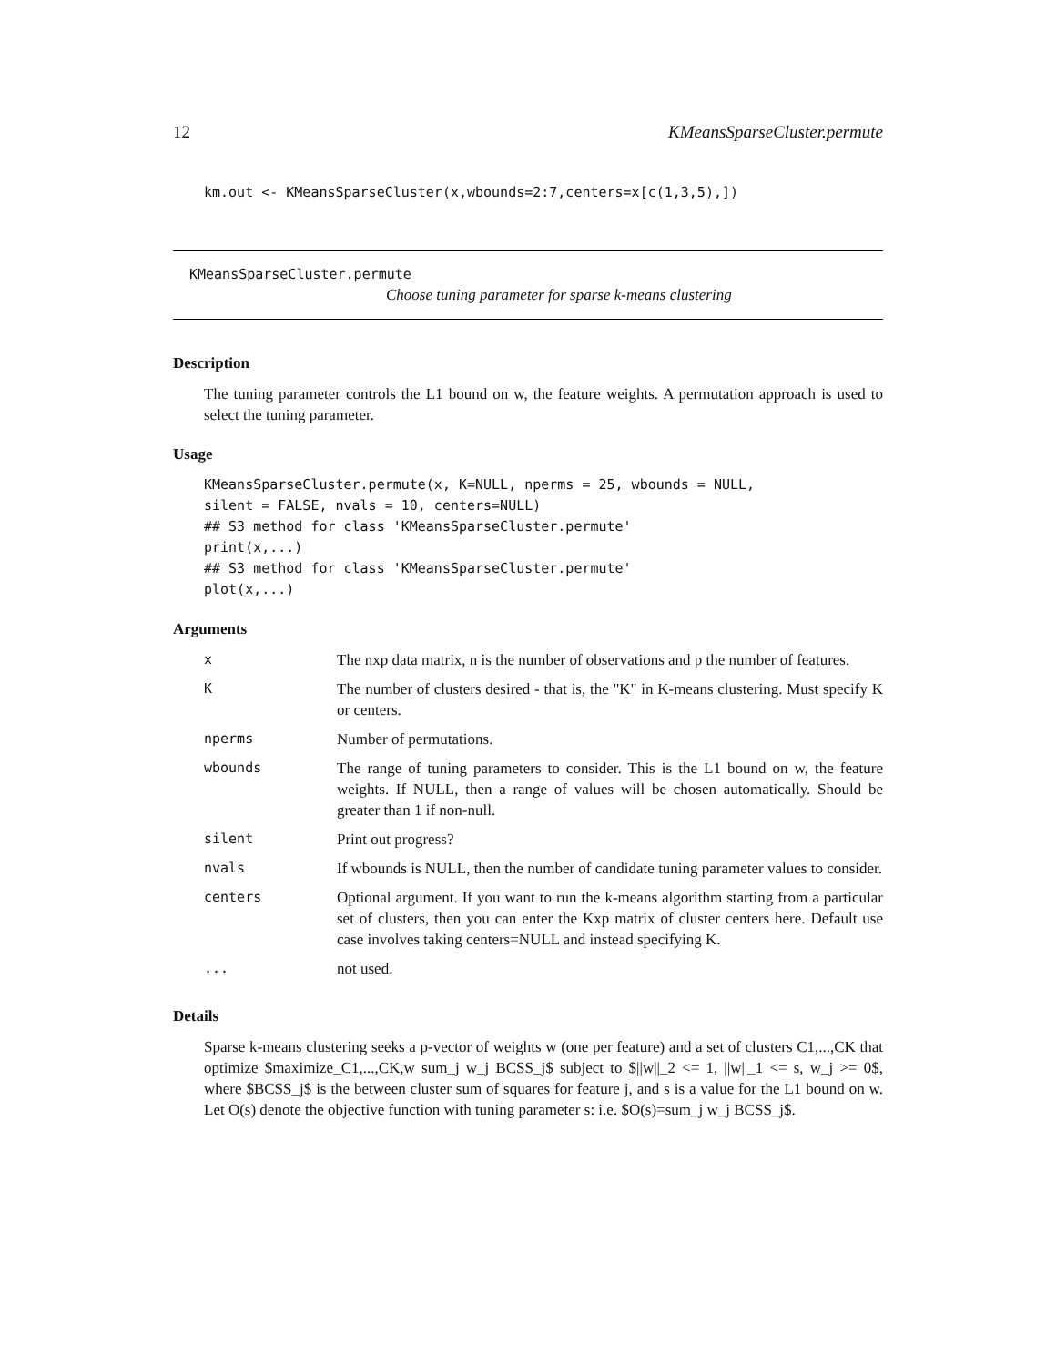12 KMeansSparseCluster.permute
km.out <- KMeansSparseCluster(x,wbounds=2:7,centers=x[c(1,3,5),])
KMeansSparseCluster.permute
Choose tuning parameter for sparse k-means clustering
Description
The tuning parameter controls the L1 bound on w, the feature weights. A permutation approach is used to select the tuning parameter.
Usage
KMeansSparseCluster.permute(x, K=NULL, nperms = 25, wbounds = NULL,
silent = FALSE, nvals = 10, centers=NULL)
## S3 method for class 'KMeansSparseCluster.permute'
print(x,...)
## S3 method for class 'KMeansSparseCluster.permute'
plot(x,...)
Arguments
| x | The nxp data matrix, n is the number of observations and p the number of features. |
| K | The number of clusters desired - that is, the "K" in K-means clustering. Must specify K or centers. |
| nperms | Number of permutations. |
| wbounds | The range of tuning parameters to consider. This is the L1 bound on w, the feature weights. If NULL, then a range of values will be chosen automatically. Should be greater than 1 if non-null. |
| silent | Print out progress? |
| nvals | If wbounds is NULL, then the number of candidate tuning parameter values to consider. |
| centers | Optional argument. If you want to run the k-means algorithm starting from a particular set of clusters, then you can enter the Kxp matrix of cluster centers here. Default use case involves taking centers=NULL and instead specifying K. |
| ... | not used. |
Details
Sparse k-means clustering seeks a p-vector of weights w (one per feature) and a set of clusters C1,...,CK that optimize $maximize_C1,...,CK,w sum_j w_j BCSS_j$ subject to $||w||_2 <= 1, ||w||_1 <= s, w_j >= 0$, where $BCSS_j$ is the between cluster sum of squares for feature j, and s is a value for the L1 bound on w. Let O(s) denote the objective function with tuning parameter s: i.e. $O(s)=sum_j w_j BCSS_j$.